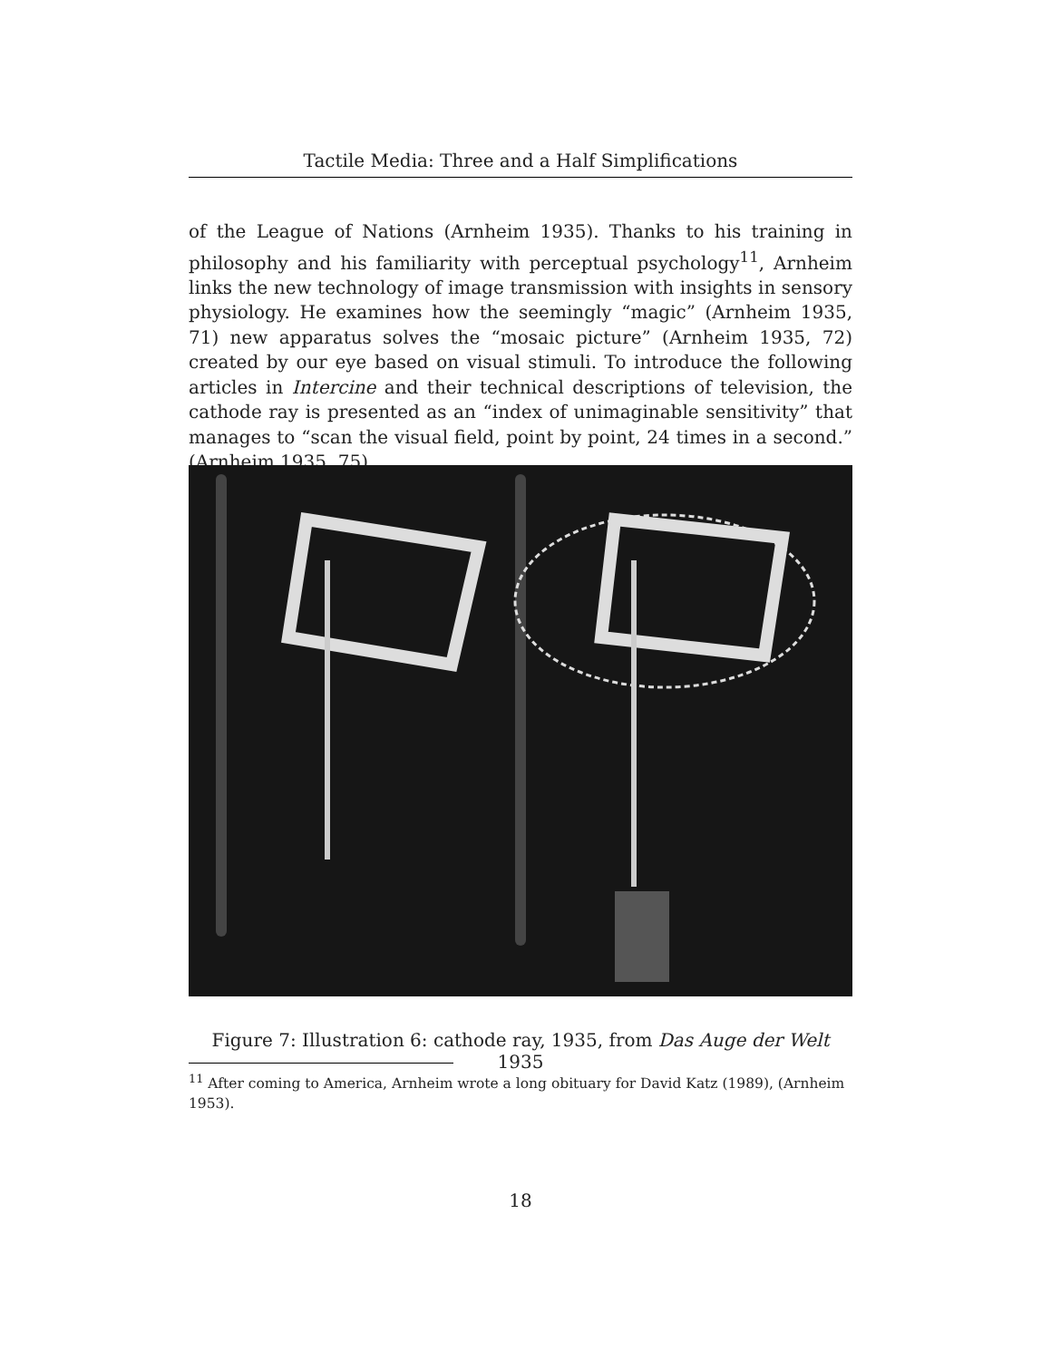Tactile Media: Three and a Half Simplifications
of the League of Nations (Arnheim 1935). Thanks to his training in philosophy and his familiarity with perceptual psychology<sup>11</sup>, Arnheim links the new technology of image transmission with insights in sensory physiology. He examines how the seemingly “magic” (Arnheim 1935, 71) new apparatus solves the “mosaic picture” (Arnheim 1935, 72) created by our eye based on visual stimuli. To introduce the following articles in Intercine and their technical descriptions of television, the cathode ray is presented as an “index of unimaginable sensitivity” that manages to “scan the visual field, point by point, 24 times in a second.” (Arnheim 1935, 75)
Figure 7: Illustration 6: cathode ray, 1935, from Das Auge der Welt 1935
<sup>11</sup> After coming to America, Arnheim wrote a long obituary for David Katz (1989), (Arnheim 1953).
18